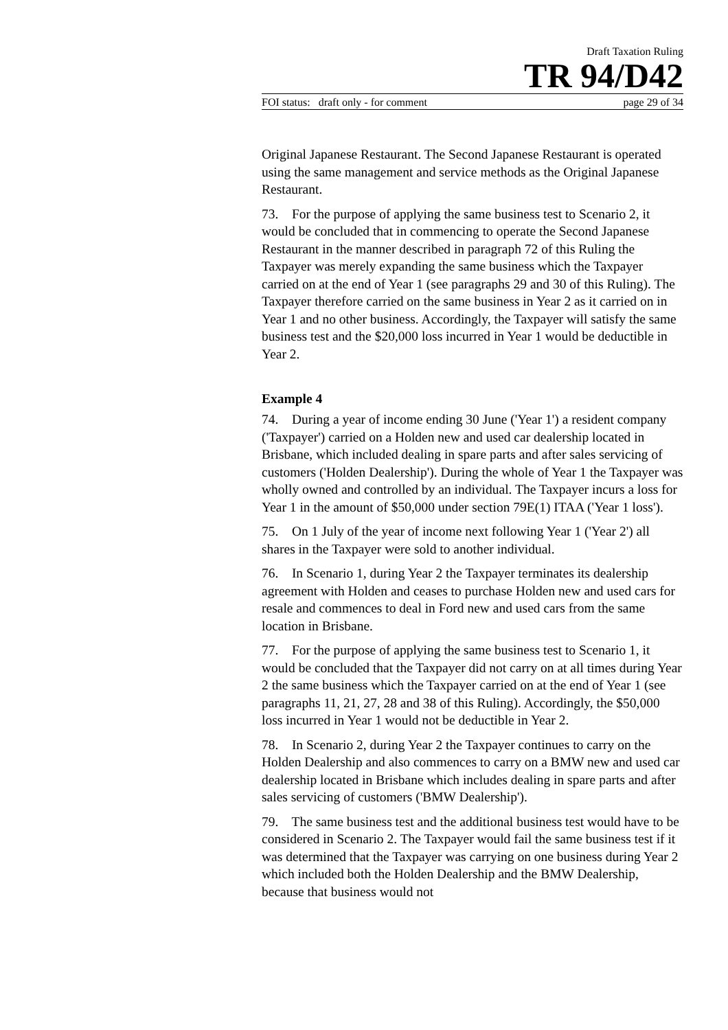Draft Taxation Ruling
TR 94/D42
FOI status: draft only - for comment page 29 of 34
Original Japanese Restaurant. The Second Japanese Restaurant is operated using the same management and service methods as the Original Japanese Restaurant.
73. For the purpose of applying the same business test to Scenario 2, it would be concluded that in commencing to operate the Second Japanese Restaurant in the manner described in paragraph 72 of this Ruling the Taxpayer was merely expanding the same business which the Taxpayer carried on at the end of Year 1 (see paragraphs 29 and 30 of this Ruling). The Taxpayer therefore carried on the same business in Year 2 as it carried on in Year 1 and no other business. Accordingly, the Taxpayer will satisfy the same business test and the $20,000 loss incurred in Year 1 would be deductible in Year 2.
Example 4
74. During a year of income ending 30 June ('Year 1') a resident company ('Taxpayer') carried on a Holden new and used car dealership located in Brisbane, which included dealing in spare parts and after sales servicing of customers ('Holden Dealership'). During the whole of Year 1 the Taxpayer was wholly owned and controlled by an individual. The Taxpayer incurs a loss for Year 1 in the amount of $50,000 under section 79E(1) ITAA ('Year 1 loss').
75. On 1 July of the year of income next following Year 1 ('Year 2') all shares in the Taxpayer were sold to another individual.
76. In Scenario 1, during Year 2 the Taxpayer terminates its dealership agreement with Holden and ceases to purchase Holden new and used cars for resale and commences to deal in Ford new and used cars from the same location in Brisbane.
77. For the purpose of applying the same business test to Scenario 1, it would be concluded that the Taxpayer did not carry on at all times during Year 2 the same business which the Taxpayer carried on at the end of Year 1 (see paragraphs 11, 21, 27, 28 and 38 of this Ruling). Accordingly, the $50,000 loss incurred in Year 1 would not be deductible in Year 2.
78. In Scenario 2, during Year 2 the Taxpayer continues to carry on the Holden Dealership and also commences to carry on a BMW new and used car dealership located in Brisbane which includes dealing in spare parts and after sales servicing of customers ('BMW Dealership').
79. The same business test and the additional business test would have to be considered in Scenario 2. The Taxpayer would fail the same business test if it was determined that the Taxpayer was carrying on one business during Year 2 which included both the Holden Dealership and the BMW Dealership, because that business would not